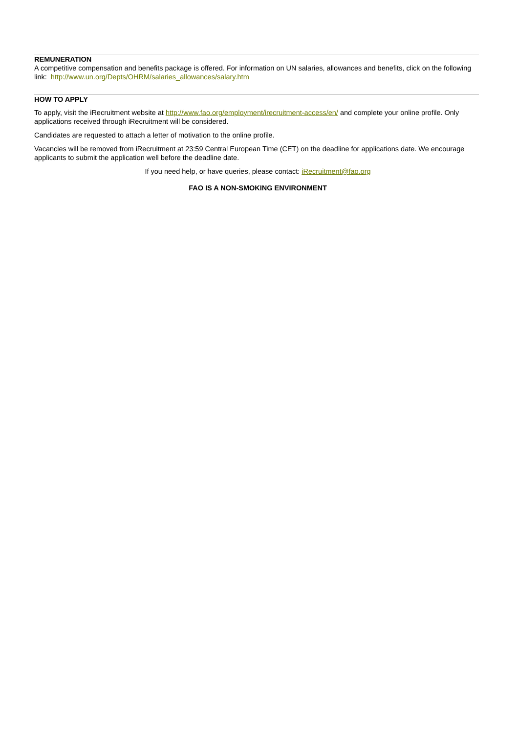REMUNERATION
A competitive compensation and benefits package is offered. For information on UN salaries, allowances and benefits, click on the following link: http://www.un.org/Depts/OHRM/salaries_allowances/salary.htm
HOW TO APPLY
To apply, visit the iRecruitment website at http://www.fao.org/employment/irecruitment-access/en/ and complete your online profile. Only applications received through iRecruitment will be considered.
Candidates are requested to attach a letter of motivation to the online profile.
Vacancies will be removed from iRecruitment at 23:59 Central European Time (CET) on the deadline for applications date. We encourage applicants to submit the application well before the deadline date.
If you need help, or have queries, please contact: iRecruitment@fao.org
FAO IS A NON-SMOKING ENVIRONMENT